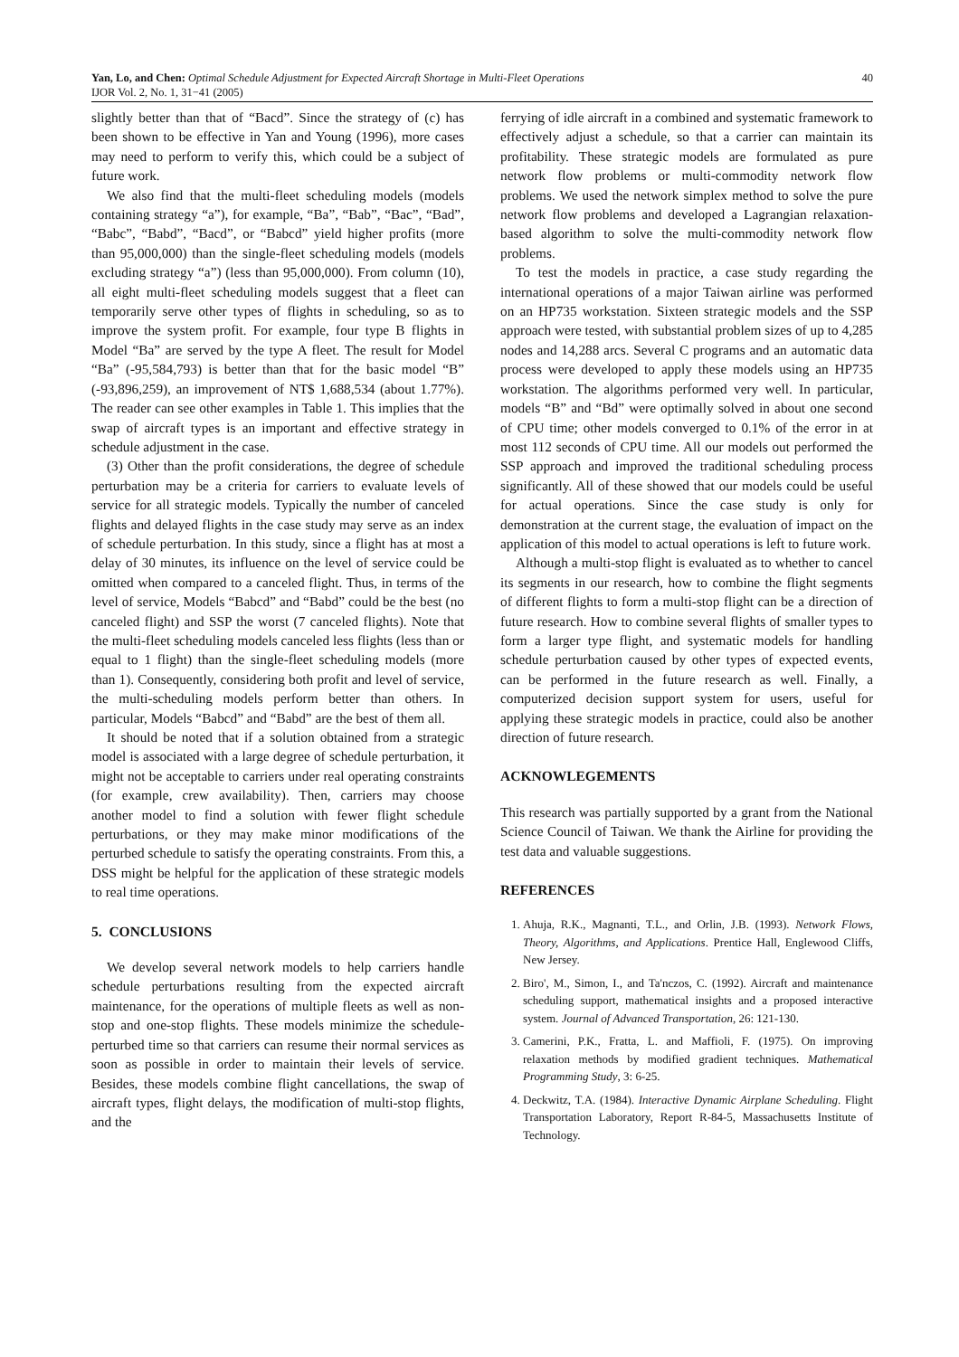40 Yan, Lo, and Chen: Optimal Schedule Adjustment for Expected Aircraft Shortage in Multi-Fleet Operations
IJOR Vol. 2, No. 1, 31−41 (2005)
slightly better than that of “Bacd”. Since the strategy of (c) has been shown to be effective in Yan and Young (1996), more cases may need to perform to verify this, which could be a subject of future work.
We also find that the multi-fleet scheduling models (models containing strategy “a”), for example, “Ba”, “Bab”, “Bac”, “Bad”, “Babc”, “Babd”, “Bacd”, or “Babcd” yield higher profits (more than 95,000,000) than the single-fleet scheduling models (models excluding strategy “a”) (less than 95,000,000). From column (10), all eight multi-fleet scheduling models suggest that a fleet can temporarily serve other types of flights in scheduling, so as to improve the system profit. For example, four type B flights in Model “Ba” are served by the type A fleet. The result for Model “Ba” (-95,584,793) is better than that for the basic model “B” (-93,896,259), an improvement of NT$ 1,688,534 (about 1.77%). The reader can see other examples in Table 1. This implies that the swap of aircraft types is an important and effective strategy in schedule adjustment in the case.
(3) Other than the profit considerations, the degree of schedule perturbation may be a criteria for carriers to evaluate levels of service for all strategic models. Typically the number of canceled flights and delayed flights in the case study may serve as an index of schedule perturbation. In this study, since a flight has at most a delay of 30 minutes, its influence on the level of service could be omitted when compared to a canceled flight. Thus, in terms of the level of service, Models “Babcd” and “Babd” could be the best (no canceled flight) and SSP the worst (7 canceled flights). Note that the multi-fleet scheduling models canceled less flights (less than or equal to 1 flight) than the single-fleet scheduling models (more than 1). Consequently, considering both profit and level of service, the multi-scheduling models perform better than others. In particular, Models “Babcd” and “Babd” are the best of them all.
It should be noted that if a solution obtained from a strategic model is associated with a large degree of schedule perturbation, it might not be acceptable to carriers under real operating constraints (for example, crew availability). Then, carriers may choose another model to find a solution with fewer flight schedule perturbations, or they may make minor modifications of the perturbed schedule to satisfy the operating constraints. From this, a DSS might be helpful for the application of these strategic models to real time operations.
5. CONCLUSIONS
We develop several network models to help carriers handle schedule perturbations resulting from the expected aircraft maintenance, for the operations of multiple fleets as well as non-stop and one-stop flights. These models minimize the schedule-perturbed time so that carriers can resume their normal services as soon as possible in order to maintain their levels of service. Besides, these models combine flight cancellations, the swap of aircraft types, flight delays, the modification of multi-stop flights, and the
ferrying of idle aircraft in a combined and systematic framework to effectively adjust a schedule, so that a carrier can maintain its profitability. These strategic models are formulated as pure network flow problems or multi-commodity network flow problems. We used the network simplex method to solve the pure network flow problems and developed a Lagrangian relaxation-based algorithm to solve the multi-commodity network flow problems.
To test the models in practice, a case study regarding the international operations of a major Taiwan airline was performed on an HP735 workstation. Sixteen strategic models and the SSP approach were tested, with substantial problem sizes of up to 4,285 nodes and 14,288 arcs. Several C programs and an automatic data process were developed to apply these models using an HP735 workstation. The algorithms performed very well. In particular, models “B” and “Bd” were optimally solved in about one second of CPU time; other models converged to 0.1% of the error in at most 112 seconds of CPU time. All our models out performed the SSP approach and improved the traditional scheduling process significantly. All of these showed that our models could be useful for actual operations. Since the case study is only for demonstration at the current stage, the evaluation of impact on the application of this model to actual operations is left to future work.
Although a multi-stop flight is evaluated as to whether to cancel its segments in our research, how to combine the flight segments of different flights to form a multi-stop flight can be a direction of future research. How to combine several flights of smaller types to form a larger type flight, and systematic models for handling schedule perturbation caused by other types of expected events, can be performed in the future research as well. Finally, a computerized decision support system for users, useful for applying these strategic models in practice, could also be another direction of future research.
ACKNOWLEGEMENTS
This research was partially supported by a grant from the National Science Council of Taiwan. We thank the Airline for providing the test data and valuable suggestions.
REFERENCES
1. Ahuja, R.K., Magnanti, T.L., and Orlin, J.B. (1993). Network Flows, Theory, Algorithms, and Applications. Prentice Hall, Englewood Cliffs, New Jersey.
2. Biro', M., Simon, I., and Ta'nczos, C. (1992). Aircraft and maintenance scheduling support, mathematical insights and a proposed interactive system. Journal of Advanced Transportation, 26: 121-130.
3. Camerini, P.K., Fratta, L. and Maffioli, F. (1975). On improving relaxation methods by modified gradient techniques. Mathematical Programming Study, 3: 6-25.
4. Deckwitz, T.A. (1984). Interactive Dynamic Airplane Scheduling. Flight Transportation Laboratory, Report R-84-5, Massachusetts Institute of Technology.